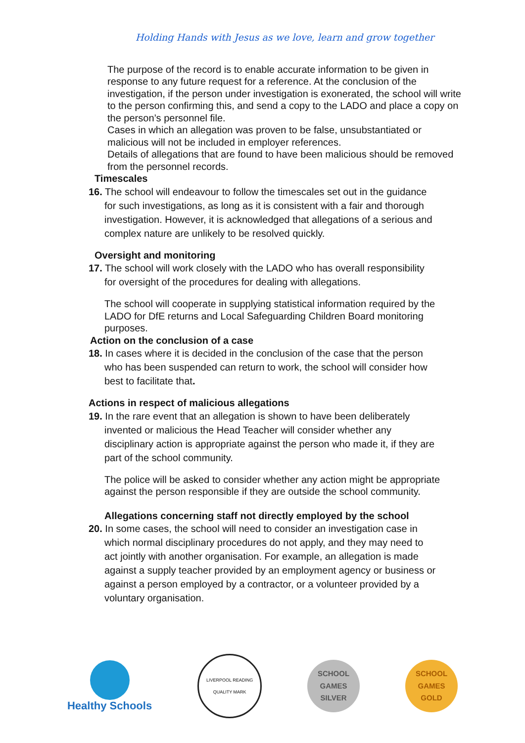Holding Hands with Jesus as we love, learn and grow together
The purpose of the record is to enable accurate information to be given in response to any future request for a reference. At the conclusion of the investigation, if the person under investigation is exonerated, the school will write to the person confirming this, and send a copy to the LADO and place a copy on the person’s personnel file.
Cases in which an allegation was proven to be false, unsubstantiated or malicious will not be included in employer references.
Details of allegations that are found to have been malicious should be removed from the personnel records.
Timescales
16. The school will endeavour to follow the timescales set out in the guidance
for such investigations, as long as it is consistent with a fair and thorough
investigation. However, it is acknowledged that allegations of a serious and
complex nature are unlikely to be resolved quickly.
Oversight and monitoring
17. The school will work closely with the LADO who has overall responsibility
for oversight of the procedures for dealing with allegations.
The school will cooperate in supplying statistical information required by the LADO for DfE returns and Local Safeguarding Children Board monitoring purposes.
Action on the conclusion of a case
18. In cases where it is decided in the conclusion of the case that the person
who has been suspended can return to work, the school will consider how
best to facilitate that.
Actions in respect of malicious allegations
19. In the rare event that an allegation is shown to have been deliberately
invented or malicious the Head Teacher will consider whether any
disciplinary action is appropriate against the person who made it, if they are
part of the school community.
The police will be asked to consider whether any action might be appropriate against the person responsible if they are outside the school community.
Allegations concerning staff not directly employed by the school
20. In some cases, the school will need to consider an investigation case in
which normal disciplinary procedures do not apply, and they may need to
act jointly with another organisation. For example, an allegation is made
against a supply teacher provided by an employment agency or business or
against a person employed by a contractor, or a volunteer provided by a
voluntary organisation.
Healthy Schools
LIVERPOOL READING
QUALITY MARK
SCHOOL
GAMES
SILVER
SCHOOL
GAMES
GOLD